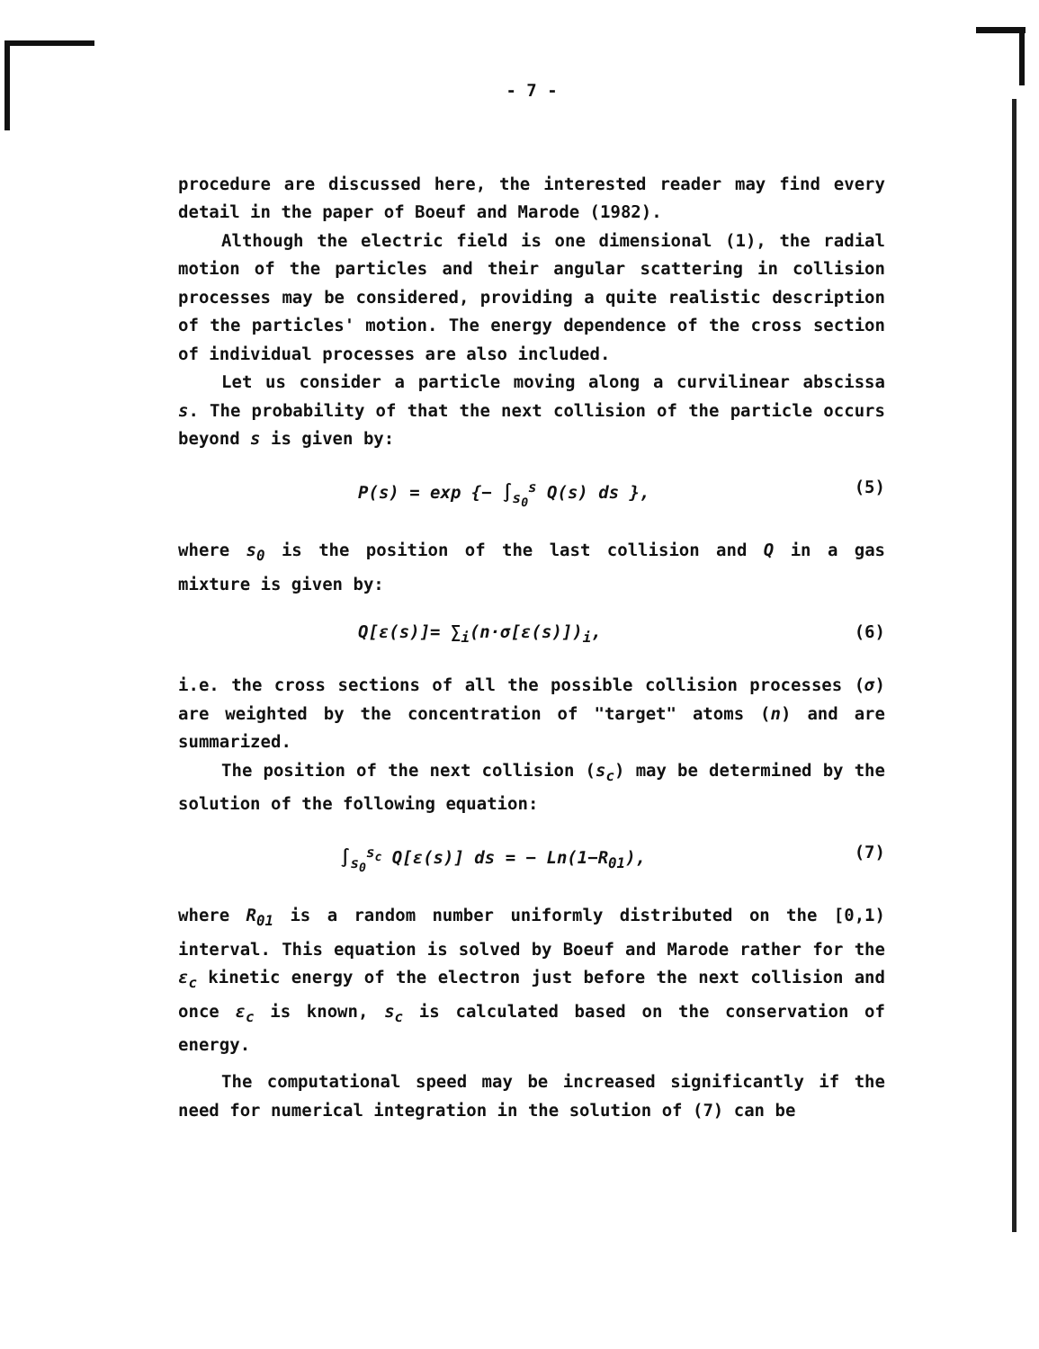- 7 -
procedure are discussed here, the interested reader may find every detail in the paper of Boeuf and Marode (1982).
Although the electric field is one dimensional (1), the radial motion of the particles and their angular scattering in collision processes may be considered, providing a quite realistic description of the particles' motion. The energy dependence of the cross section of individual processes are also included.
Let us consider a particle moving along a curvilinear abscissa s. The probability of that the next collision of the particle occurs beyond s is given by:
P(s) = exp {− ∫<sub>s<sub>0</sub></sub><sup>s</sup> Q(s) ds }, (5)
where s<sub>0</sub> is the position of the last collision and Q in a gas mixture is given by:
Q[ε(s)]= ∑<sub>i</sub>(n·σ[ε(s)])<sub>i</sub>, (6)
i.e. the cross sections of all the possible collision processes (σ) are weighted by the concentration of "target" atoms (n) and are summarized.
The position of the next collision (s<sub>c</sub>) may be determined by the solution of the following equation:
∫<sub>s<sub>0</sub></sub><sup>s<sub>c</sub></sup> Q[ε(s)] ds = − Ln(1−R<sub>01</sub>), (7)
where R<sub>01</sub> is a random number uniformly distributed on the [0,1) interval. This equation is solved by Boeuf and Marode rather for the ε<sub>c</sub> kinetic energy of the electron just before the next collision and once ε<sub>c</sub> is known, s<sub>c</sub> is calculated based on the conservation of energy.
The computational speed may be increased significantly if the need for numerical integration in the solution of (7) can be